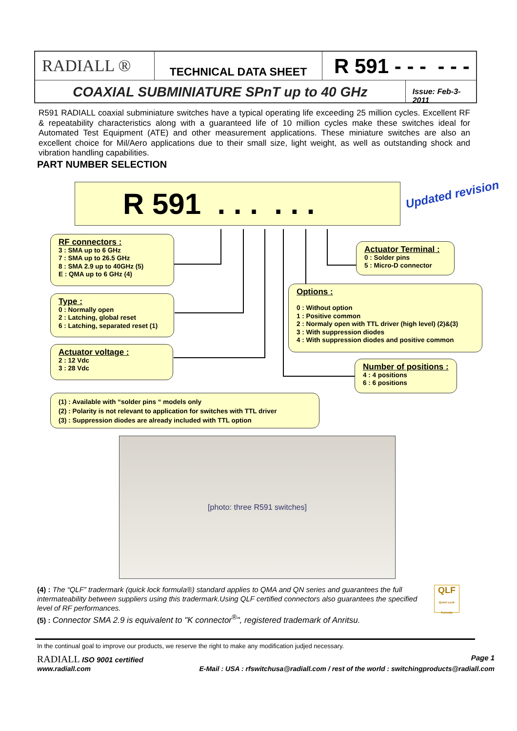RADIALL ®
TECHNICAL DATA SHEET
R 591 - - - - - -
COAXIAL SUBMINIATURE SPnT up to 40 GHz
Issue: Feb-3-2011
R591 RADIALL coaxial subminiature switches have a typical operating life exceeding 25 million cycles. Excellent RF & repeatability characteristics along with a guaranteed life of 10 million cycles make these switches ideal for Automated Test Equipment (ATE) and other measurement applications. These miniature switches are also an excellent choice for Mil/Aero applications due to their small size, light weight, as well as outstanding shock and vibration handling capabilities.
PART NUMBER SELECTION
R 591 . . . . . .
Updated revision
RF connectors :
3 : SMA up to 6 GHz
7 : SMA up to 26.5 GHz
8 : SMA 2.9 up to 40GHz (5)
E : QMA up to 6 GHz (4)
Type :
0 : Normally open
2 : Latching, global reset
6 : Latching, separated reset (1)
Actuator voltage :
2 : 12 Vdc
3 : 28 Vdc
Actuator Terminal :
0 : Solder pins
5 : Micro-D connector
Options :
0 : Without option
1 : Positive common
2 : Normaly open with TTL driver (high level) (2)&(3)
3 : With suppression diodes
4 : With suppression diodes and positive common
Number of positions :
4 : 4 positions
6 : 6 positions
(1) : Available with “solder pins “ models only
(2) : Polarity is not relevant to application for switches with TTL driver
(3) : Suppression diodes are already included with TTL option
[photo: three R591 switches]
(4) : The “QLF” tradermark (quick lock formula®) standard applies to QMA and QN series and guarantees the full intermateability between suppliers using this tradermark.Using QLF certified connectors also guarantees the specified level of RF performances.
(5) : Connector SMA 2.9 is equivalent to "K connector<sup>®</sup>", registered trademark of Anritsu.
QLF
Quick Lock Formula
In the continual goal to improve our products, we reserve the right to make any modification judjed necessary.
RADIALL ISO 9001 certified Page 1
www.radiall.com E-Mail : USA : rfswitchusa@radiall.com / rest of the world : switchingproducts@radiall.com